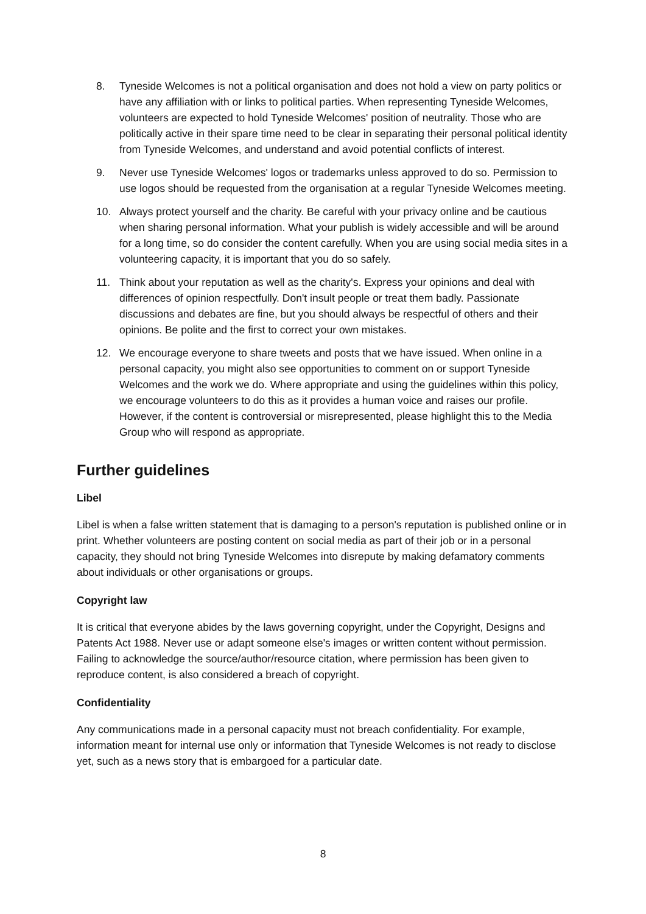8. Tyneside Welcomes is not a political organisation and does not hold a view on party politics or have any affiliation with or links to political parties. When representing Tyneside Welcomes, volunteers are expected to hold Tyneside Welcomes' position of neutrality. Those who are politically active in their spare time need to be clear in separating their personal political identity from Tyneside Welcomes, and understand and avoid potential conflicts of interest.
9. Never use Tyneside Welcomes' logos or trademarks unless approved to do so. Permission to use logos should be requested from the organisation at a regular Tyneside Welcomes meeting.
10. Always protect yourself and the charity. Be careful with your privacy online and be cautious when sharing personal information. What your publish is widely accessible and will be around for a long time, so do consider the content carefully. When you are using social media sites in a volunteering capacity, it is important that you do so safely.
11. Think about your reputation as well as the charity's. Express your opinions and deal with differences of opinion respectfully. Don't insult people or treat them badly. Passionate discussions and debates are fine, but you should always be respectful of others and their opinions. Be polite and the first to correct your own mistakes.
12. We encourage everyone to share tweets and posts that we have issued. When online in a personal capacity, you might also see opportunities to comment on or support Tyneside Welcomes and the work we do. Where appropriate and using the guidelines within this policy, we encourage volunteers to do this as it provides a human voice and raises our profile. However, if the content is controversial or misrepresented, please highlight this to the Media Group who will respond as appropriate.
Further guidelines
Libel
Libel is when a false written statement that is damaging to a person's reputation is published online or in print. Whether volunteers are posting content on social media as part of their job or in a personal capacity, they should not bring Tyneside Welcomes into disrepute by making defamatory comments about individuals or other organisations or groups.
Copyright law
It is critical that everyone abides by the laws governing copyright, under the Copyright, Designs and Patents Act 1988. Never use or adapt someone else's images or written content without permission. Failing to acknowledge the source/author/resource citation, where permission has been given to reproduce content, is also considered a breach of copyright.
Confidentiality
Any communications made in a personal capacity must not breach confidentiality. For example, information meant for internal use only or information that Tyneside Welcomes is not ready to disclose yet, such as a news story that is embargoed for a particular date.
8